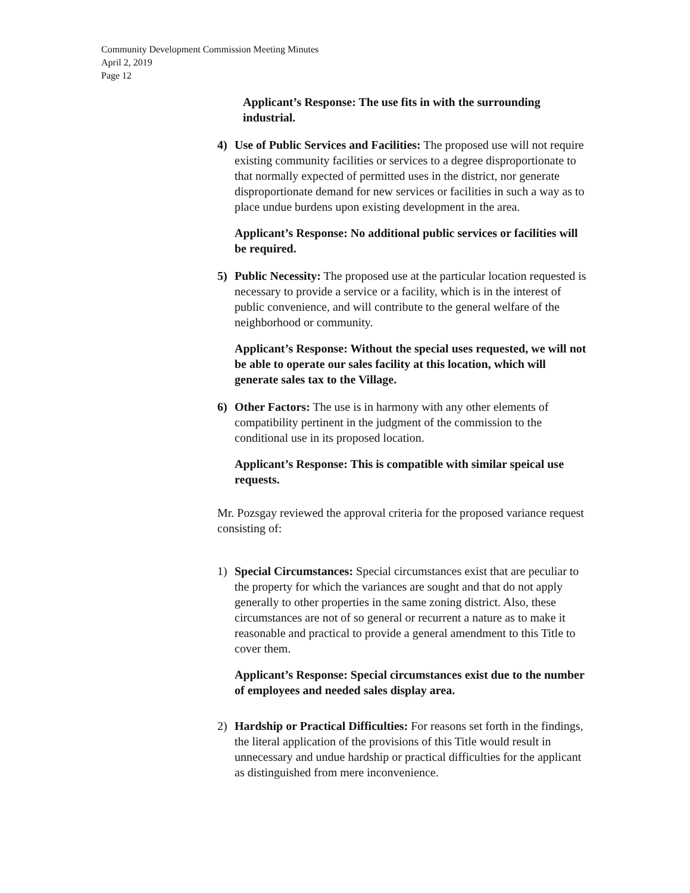Community Development Commission Meeting Minutes
April 2, 2019
Page 12
Applicant’s Response: The use fits in with the surrounding industrial.
4) Use of Public Services and Facilities: The proposed use will not require existing community facilities or services to a degree disproportionate to that normally expected of permitted uses in the district, nor generate disproportionate demand for new services or facilities in such a way as to place undue burdens upon existing development in the area.
Applicant’s Response: No additional public services or facilities will be required.
5) Public Necessity: The proposed use at the particular location requested is necessary to provide a service or a facility, which is in the interest of public convenience, and will contribute to the general welfare of the neighborhood or community.
Applicant’s Response: Without the special uses requested, we will not be able to operate our sales facility at this location, which will generate sales tax to the Village.
6) Other Factors: The use is in harmony with any other elements of compatibility pertinent in the judgment of the commission to the conditional use in its proposed location.
Applicant’s Response: This is compatible with similar speical use requests.
Mr. Pozsgay reviewed the approval criteria for the proposed variance request consisting of:
1) Special Circumstances: Special circumstances exist that are peculiar to the property for which the variances are sought and that do not apply generally to other properties in the same zoning district. Also, these circumstances are not of so general or recurrent a nature as to make it reasonable and practical to provide a general amendment to this Title to cover them.
Applicant’s Response: Special circumstances exist due to the number of employees and needed sales display area.
2) Hardship or Practical Difficulties: For reasons set forth in the findings, the literal application of the provisions of this Title would result in unnecessary and undue hardship or practical difficulties for the applicant as distinguished from mere inconvenience.